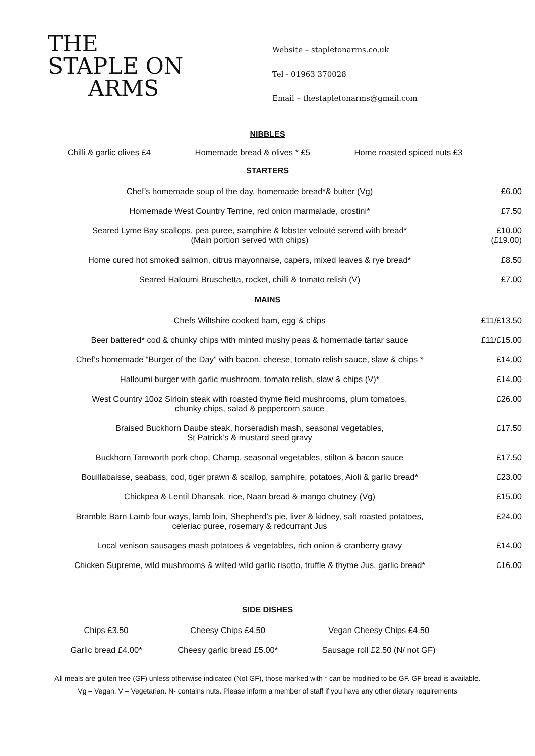THE
STAPLE ON
ARMS
Website – stapletonarms.co.uk
Tel - 01963 370028
Email – thestapletonarms@gmail.com
NIBBLES
Chilli & garlic olives £4 Homemade bread & olives * £5 Home roasted spiced nuts £3
STARTERS
| Chef’s homemade soup of the day, homemade bread*& butter (Vg) | £6.00 |
| Homemade West Country Terrine, red onion marmalade, crostini* | £7.50 |
| Seared Lyme Bay scallops, pea puree, samphire & lobster velouté served with bread* (Main portion served with chips) | £10.00 (£19.00) |
| Home cured hot smoked salmon, citrus mayonnaise, capers, mixed leaves & rye bread* | £8.50 |
| Seared Haloumi Bruschetta, rocket, chilli & tomato relish (V) | £7.00 |
MAINS
| Chefs Wiltshire cooked ham, egg & chips | £11/£13.50 |
| Beer battered* cod & chunky chips with minted mushy peas & homemade tartar sauce | £11/£15.00 |
| Chef’s homemade “Burger of the Day” with bacon, cheese, tomato relish sauce, slaw & chips * | £14.00 |
| Halloumi burger with garlic mushroom, tomato relish, slaw & chips (V)* | £14.00 |
| West Country 10oz Sirloin steak with roasted thyme field mushrooms, plum tomatoes, chunky chips, salad & peppercorn sauce | £26.00 |
| Braised Buckhorn Daube steak, horseradish mash, seasonal vegetables, St Patrick’s & mustard seed gravy | £17.50 |
| Buckhorn Tamworth pork chop, Champ, seasonal vegetables, stilton & bacon sauce | £17.50 |
| Bouillabaisse, seabass, cod, tiger prawn & scallop, samphire, potatoes, Aioli & garlic bread* | £23.00 |
| Chickpea & Lentil Dhansak, rice, Naan bread & mango chutney (Vg) | £15.00 |
| Bramble Barn Lamb four ways, lamb loin, Shepherd’s pie, liver & kidney, salt roasted potatoes, celeriac puree, rosemary & redcurrant Jus | £24.00 |
| Local venison sausages mash potatoes & vegetables, rich onion & cranberry gravy | £14.00 |
| Chicken Supreme, wild mushrooms & wilted wild garlic risotto, truffle & thyme Jus, garlic bread* | £16.00 |
SIDE DISHES
| Chips £3.50 | Cheesy Chips £4.50 | Vegan Cheesy Chips £4.50 |
| Garlic bread £4.00* | Cheesy garlic bread £5.00* | Sausage roll £2.50 (N/ not GF) |
All meals are gluten free (GF) unless otherwise indicated (Not GF), those marked with * can be modified to be GF. GF bread is available.
Vg – Vegan. V – Vegetarian. N- contains nuts. Please inform a member of staff if you have any other dietary requirements